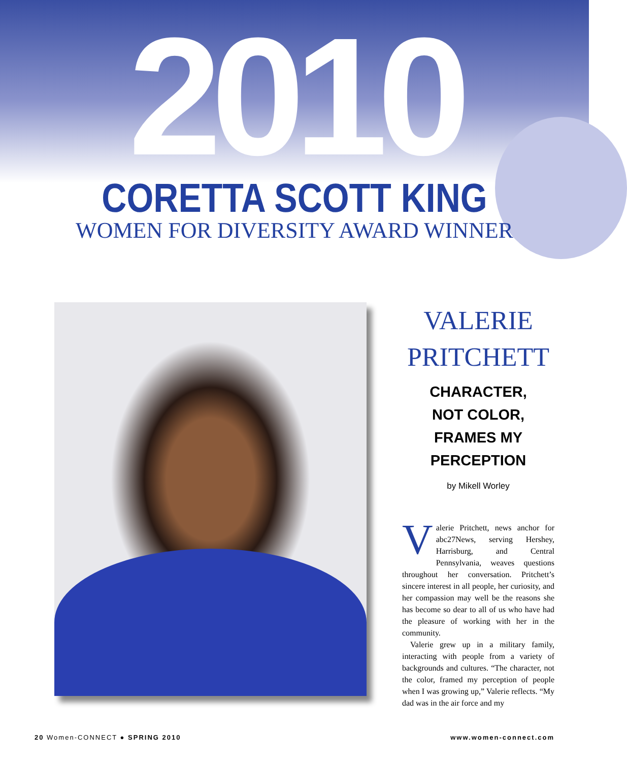2010
CORETTA SCOTT KING
WOMEN FOR DIVERSITY AWARD WINNER
VALERIE
PRITCHETT
CHARACTER,
NOT COLOR,
FRAMES MY
PERCEPTION
by Mikell Worley
Valerie Pritchett, news anchor for abc27News, serving Hershey, Harrisburg, and Central Pennsylvania, weaves questions throughout her conversation. Pritchett’s sincere interest in all people, her curiosity, and her compassion may well be the reasons she has become so dear to all of us who have had the pleasure of working with her in the community.
Valerie grew up in a military family, interacting with people from a variety of backgrounds and cultures. “The character, not the color, framed my perception of people when I was growing up,” Valerie reflects. “My dad was in the air force and my
20 Women-CONNECT ● SPRING 2010 www.women-connect.com